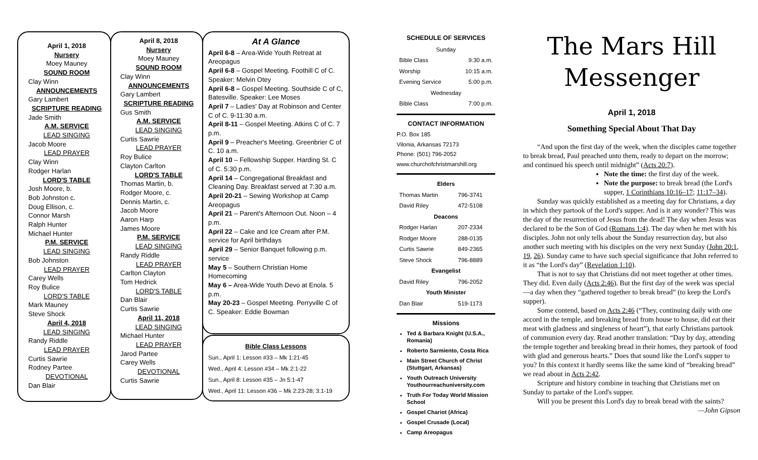April 1, 2018
Nursery
Moey Mauney
SOUND ROOM
Clay Winn
ANNOUNCEMENTS
Gary Lambert
SCRIPTURE READING
Jade Smith
A.M. SERVICE
LEAD SINGING
Jacob Moore
LEAD PRAYER
Clay Winn
Rodger Harlan
LORD'S TABLE
Josh Moore, b.
Bob Johnston c.
Doug Ellison, c.
Connor Marsh
Ralph Hunter
Michael Hunter
P.M. SERVICE
LEAD SINGING
Bob Johnston
LEAD PRAYER
Carey Wells
Roy Bulice
LORD'S TABLE
Mark Mauney
Steve Shock
April 4, 2018
LEAD SINGING
Randy Riddle
LEAD PRAYER
Curtis Sawrie
Rodney Partee
DEVOTIONAL
Dan Blair
April 8, 2018
Nursery
Moey Mauney
SOUND ROOM
Clay Winn
ANNOUNCEMENTS
Gary Lambert
SCRIPTURE READING
Gus Smith
A.M. SERVICE
LEAD SINGING
Curtis Sawrie
LEAD PRAYER
Roy Bulice
Clayton Carlton
LORD'S TABLE
Thomas Martin, b.
Rodger Moore, c.
Dennis Martin, c.
Jacob Moore
Aaron Harp
James Moore
P.M. SERVICE
LEAD SINGING
Randy Riddle
LEAD PRAYER
Carlton Clayton
Tom Hedrick
LORD'S TABLE
Dan Blair
Curtis Sawrie
April 11, 2018
LEAD SINGING
Michael Hunter
LEAD PRAYER
Jarod Partee
Carey Wells
DEVOTIONAL
Curtis Sawrie
At A Glance
April 6-8 – Area-Wide Youth Retreat at Areopagus
April 6-8 – Gospel Meeting. Foothill C of C. Speaker: Melvin Otey
April 6-8 – Gospel Meeting. Southside C of C, Batesville. Speaker: Lee Moses
April 7 – Ladies' Day at Robinson and Center C of C. 9-11:30 a.m.
April 8-11 – Gospel Meeting. Atkins C of C. 7 p.m.
April 9 – Preacher's Meeting. Greenbrier C of C. 10 a.m.
April 10 – Fellowship Supper. Harding St. C of C. 5:30 p.m.
April 14 – Congregational Breakfast and Cleaning Day. Breakfast served at 7:30 a.m.
April 20-21 – Sewing Workshop at Camp Areopagus
April 21 – Parent's Afternoon Out. Noon – 4 p.m.
April 22 – Cake and Ice Cream after P.M. service for April birthdays
April 29 – Senior Banquet following p.m. service
May 5 – Southern Christian Home Homecoming
May 6 – Area-Wide Youth Devo at Enola. 5 p.m.
May 20-23 – Gospel Meeting. Perryville C of C. Speaker: Eddie Bowman
Bible Class Lessons
Sun., April 1: Lesson #33 – Mk 1:21-45
Wed., April 4: Lesson #34 – Mk 2:1-22
Sun., April 8: Lesson #35 – Jn 5:1-47
Wed., April 11: Lesson #36 – Mk 2:23-28; 3:1-19
SCHEDULE OF SERVICES
| Sunday | |
| Bible Class | 9:30 a.m. |
| Worship | 10:15 a.m. |
| Evening Service | 5:00 p.m. |
| Wednesday | |
| Bible Class | 7:00 p.m. |
CONTACT INFORMATION
P.O. Box 185
Vilonia, Arkansas 72173
Phone: (501) 796-2052
www.churchofchristmarshill.org
| Elders | |
| --- | --- |
| Thomas Martin | 796-3741 |
| David Riley | 472-5108 |
| Deacons | |
| Rodger Harlan | 207-2334 |
| Rodger Moore | 288-0135 |
| Curtis Sawrie | 849-2365 |
| Steve Shock | 796-8889 |
| Evangelist | |
| David Riley | 796-2052 |
| Youth Minister | |
| Dan Blair | 519-1173 |
Missions
Ted & Barbara Knight (U.S.A., Romania)
Roberto Sarmiento, Costa Rica
Main Street Church of Christ (Stuttgart, Arkansas)
Youth Outreach University Youthourreachuniversity.com
Truth For Today World Mission School
Gospel Chariot (Africa)
Gospel Crusade (Local)
Camp Areopagus
The Mars Hill
Messenger
April 1, 2018
Something Special About That Day
“And upon the first day of the week, when the disciples came together to break bread, Paul preached unto them, ready to depart on the morrow; and continued his speech until midnight” (Acts 20:7).
Note the time: the first day of the week.
Note the purpose: to break bread (the Lord's supper, 1 Corinthians 10:16–17; 11:17–34).
Sunday was quickly established as a meeting day for Christians, a day in which they partook of the Lord's supper. And is it any wonder? This was the day of the resurrection of Jesus from the dead! The day when Jesus was declared to be the Son of God (Romans 1:4). The day when he met with his disciples. John not only tells about the Sunday resurrection day, but also another such meeting with his disciples on the very next Sunday (John 20:1, 19, 26). Sunday came to have such special significance that John referred to it as “the Lord's day” (Revelation 1:10).
That is not to say that Christians did not meet together at other times. They did. Even daily (Acts 2:46). But the first day of the week was special—a day when they “gathered together to break bread” (to keep the Lord's supper).
Some contend, based on Acts 2:46 (“They, continuing daily with one accord in the temple, and breaking bread from house to house, did eat their meat with gladness and singleness of heart”), that early Christians partook of communion every day. Read another translation: “Day by day, attending the temple together and breaking bread in their homes, they partook of food with glad and generous hearts.” Does that sound like the Lord's supper to you? In this context it hardly seems like the same kind of “breaking bread” we read about in Acts 2:42.
Scripture and history combine in teaching that Christians met on Sunday to partake of the Lord's supper.
Will you be present this Lord's day to break bread with the saints?
—John Gipson